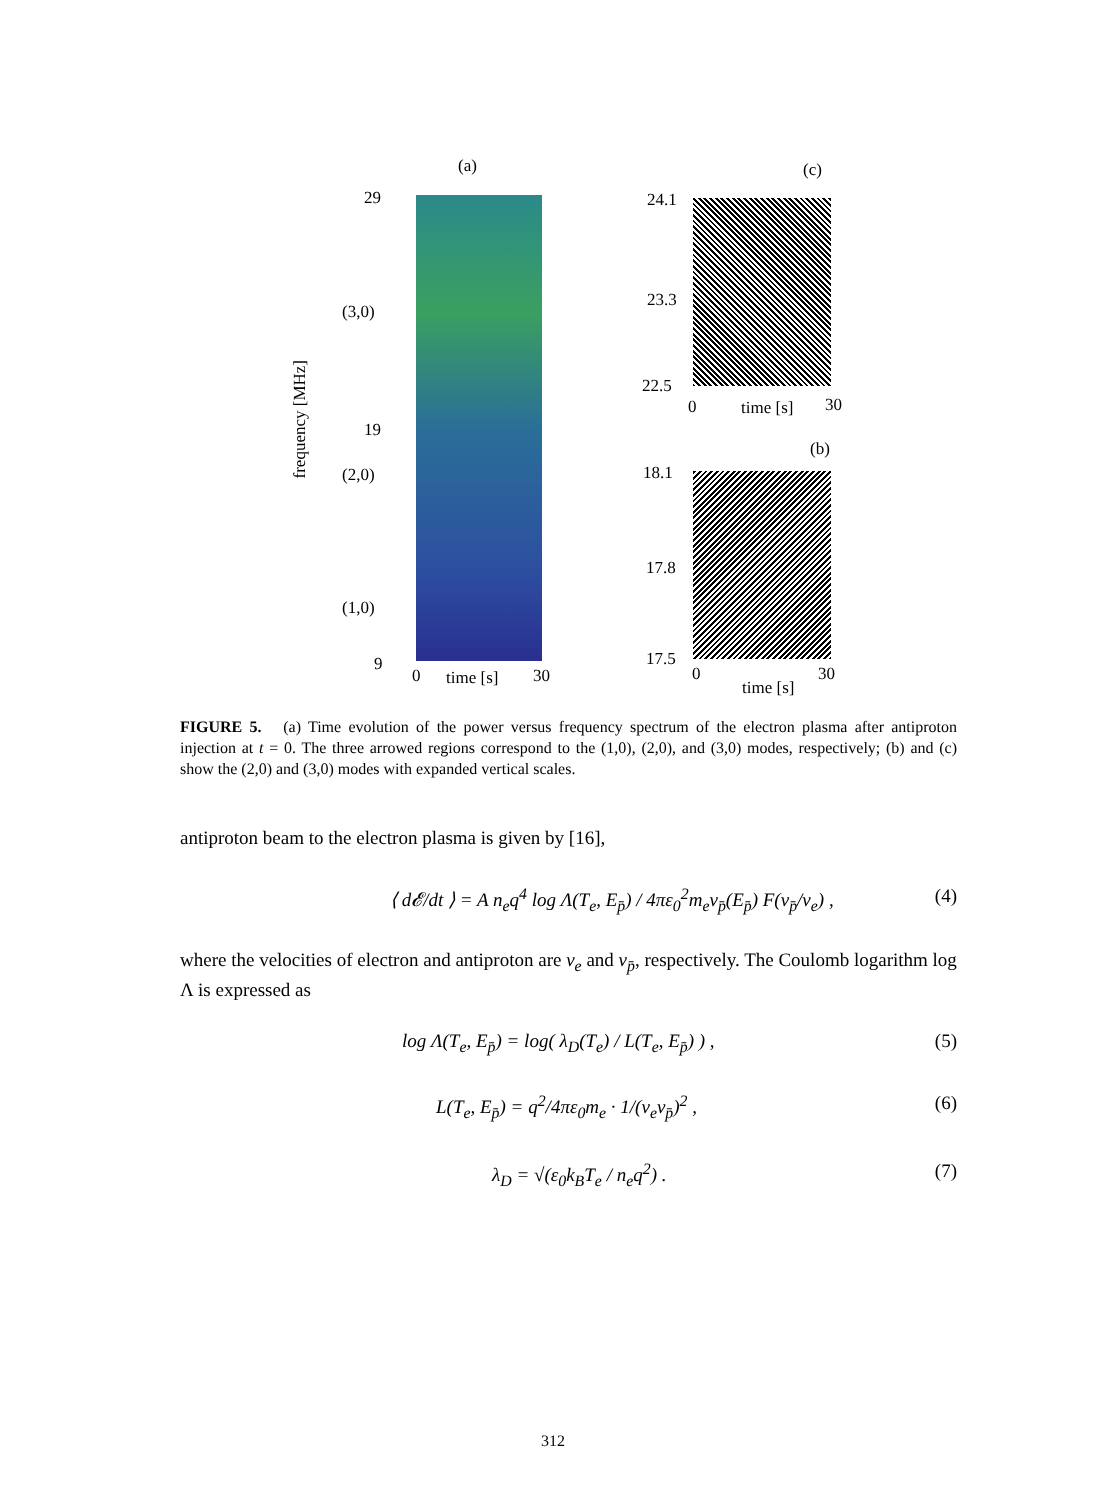(a) (c)
29
(3,0)
19
(2,0)
(1,0)
9
0 time [s] 30
frequency [MHz]
24.1
23.3
22.5
0 time [s] 30
(b)
18.1
17.8
17.5
0
time [s]
30
FIGURE 5. (a) Time evolution of the power versus frequency spectrum of the electron plasma after antiproton injection at t = 0. The three arrowed regions correspond to the (1,0), (2,0), and (3,0) modes, respectively; (b) and (c) show the (2,0) and (3,0) modes with expanded vertical scales.
antiproton beam to the electron plasma is given by [16],
⟨ d𝓔/dt ⟩ = A n<sub>e</sub>q<sup>4</sup> log Λ(T<sub>e</sub>, E<sub>p̄</sub>) / 4πε<sub>0</sub><sup>2</sup>m<sub>e</sub>v<sub>p̄</sub>(E<sub>p̄</sub>) F(v<sub>p̄</sub>/v<sub>e</sub>) , (4)
where the velocities of electron and antiproton are v<sub>e</sub> and v<sub>p̄</sub>, respectively. The Coulomb logarithm log Λ is expressed as
log Λ(T<sub>e</sub>, E<sub>p̄</sub>) = log( λ<sub>D</sub>(T<sub>e</sub>) / L(T<sub>e</sub>, E<sub>p̄</sub>) ) , (5)
L(T<sub>e</sub>, E<sub>p̄</sub>) = q<sup>2</sup>/4πε<sub>0</sub>m<sub>e</sub> · 1/(v<sub>e</sub>v<sub>p̄</sub>)<sup>2</sup> , (6)
λ<sub>D</sub> = √(ε<sub>0</sub>k<sub>B</sub>T<sub>e</sub> / n<sub>e</sub>q<sup>2</sup>) . (7)
312